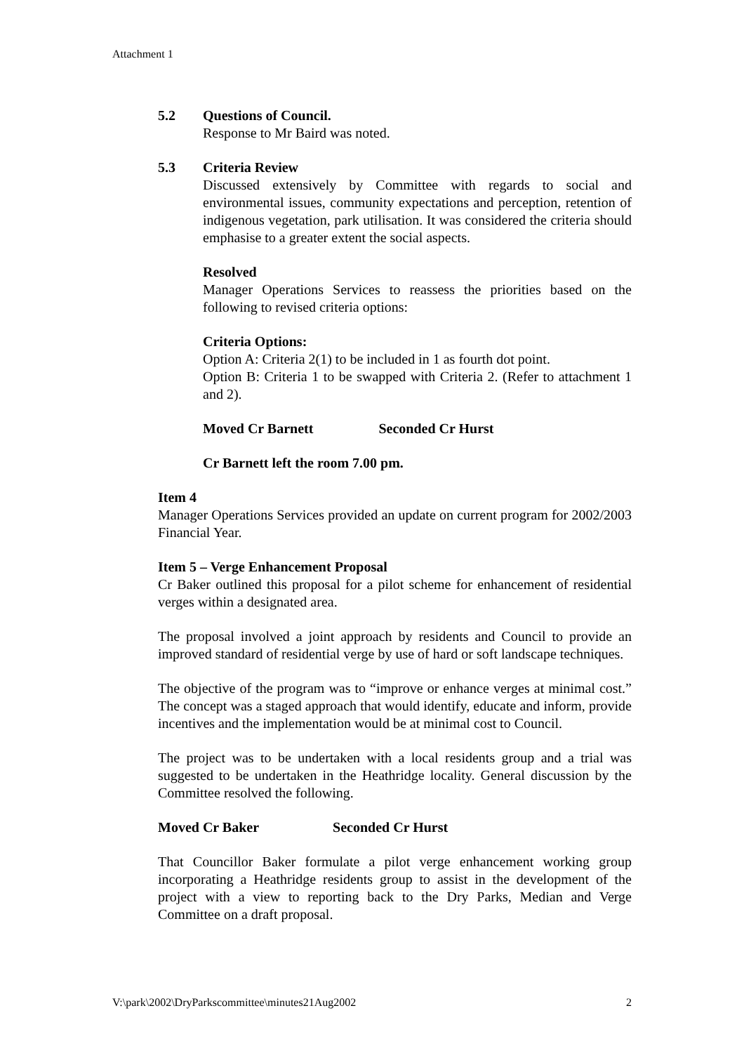Attachment 1
5.2 Questions of Council.
Response to Mr Baird was noted.
5.3 Criteria Review
Discussed extensively by Committee with regards to social and environmental issues, community expectations and perception, retention of indigenous vegetation, park utilisation. It was considered the criteria should emphasise to a greater extent the social aspects.
Resolved
Manager Operations Services to reassess the priorities based on the following to revised criteria options:
Criteria Options:
Option A: Criteria 2(1) to be included in 1 as fourth dot point.
Option B: Criteria 1 to be swapped with Criteria 2. (Refer to attachment 1 and 2).
Moved Cr Barnett Seconded Cr Hurst
Cr Barnett left the room 7.00 pm.
Item 4
Manager Operations Services provided an update on current program for 2002/2003 Financial Year.
Item 5 – Verge Enhancement Proposal
Cr Baker outlined this proposal for a pilot scheme for enhancement of residential verges within a designated area.
The proposal involved a joint approach by residents and Council to provide an improved standard of residential verge by use of hard or soft landscape techniques.
The objective of the program was to “improve or enhance verges at minimal cost.” The concept was a staged approach that would identify, educate and inform, provide incentives and the implementation would be at minimal cost to Council.
The project was to be undertaken with a local residents group and a trial was suggested to be undertaken in the Heathridge locality. General discussion by the Committee resolved the following.
Moved Cr Baker Seconded Cr Hurst
That Councillor Baker formulate a pilot verge enhancement working group incorporating a Heathridge residents group to assist in the development of the project with a view to reporting back to the Dry Parks, Median and Verge Committee on a draft proposal.
V:\park\2002\DryParkscommittee\minutes21Aug2002 2